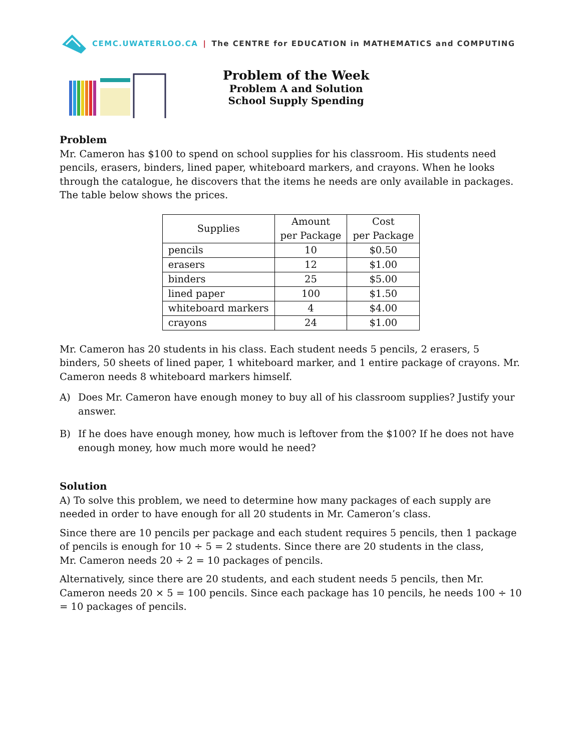CEMC.UWATERLOO.CA | The CENTRE for EDUCATION in MATHEMATICS and COMPUTING
Problem of the Week
Problem A and Solution
School Supply Spending
Problem
Mr. Cameron has $100 to spend on school supplies for his classroom. His students need pencils, erasers, binders, lined paper, whiteboard markers, and crayons. When he looks through the catalogue, he discovers that the items he needs are only available in packages. The table below shows the prices.
| Supplies | Amount per Package | Cost per Package |
| --- | --- | --- |
| pencils | 10 | $0.50 |
| erasers | 12 | $1.00 |
| binders | 25 | $5.00 |
| lined paper | 100 | $1.50 |
| whiteboard markers | 4 | $4.00 |
| crayons | 24 | $1.00 |
Mr. Cameron has 20 students in his class. Each student needs 5 pencils, 2 erasers, 5 binders, 50 sheets of lined paper, 1 whiteboard marker, and 1 entire package of crayons. Mr. Cameron needs 8 whiteboard markers himself.
A) Does Mr. Cameron have enough money to buy all of his classroom supplies? Justify your answer.
B) If he does have enough money, how much is leftover from the $100? If he does not have enough money, how much more would he need?
Solution
A) To solve this problem, we need to determine how many packages of each supply are needed in order to have enough for all 20 students in Mr. Cameron’s class.
Since there are 10 pencils per package and each student requires 5 pencils, then 1 package of pencils is enough for 10 ÷ 5 = 2 students. Since there are 20 students in the class,
Mr. Cameron needs 20 ÷ 2 = 10 packages of pencils.
Alternatively, since there are 20 students, and each student needs 5 pencils, then Mr. Cameron needs 20 × 5 = 100 pencils. Since each package has 10 pencils, he needs 100 ÷ 10 = 10 packages of pencils.